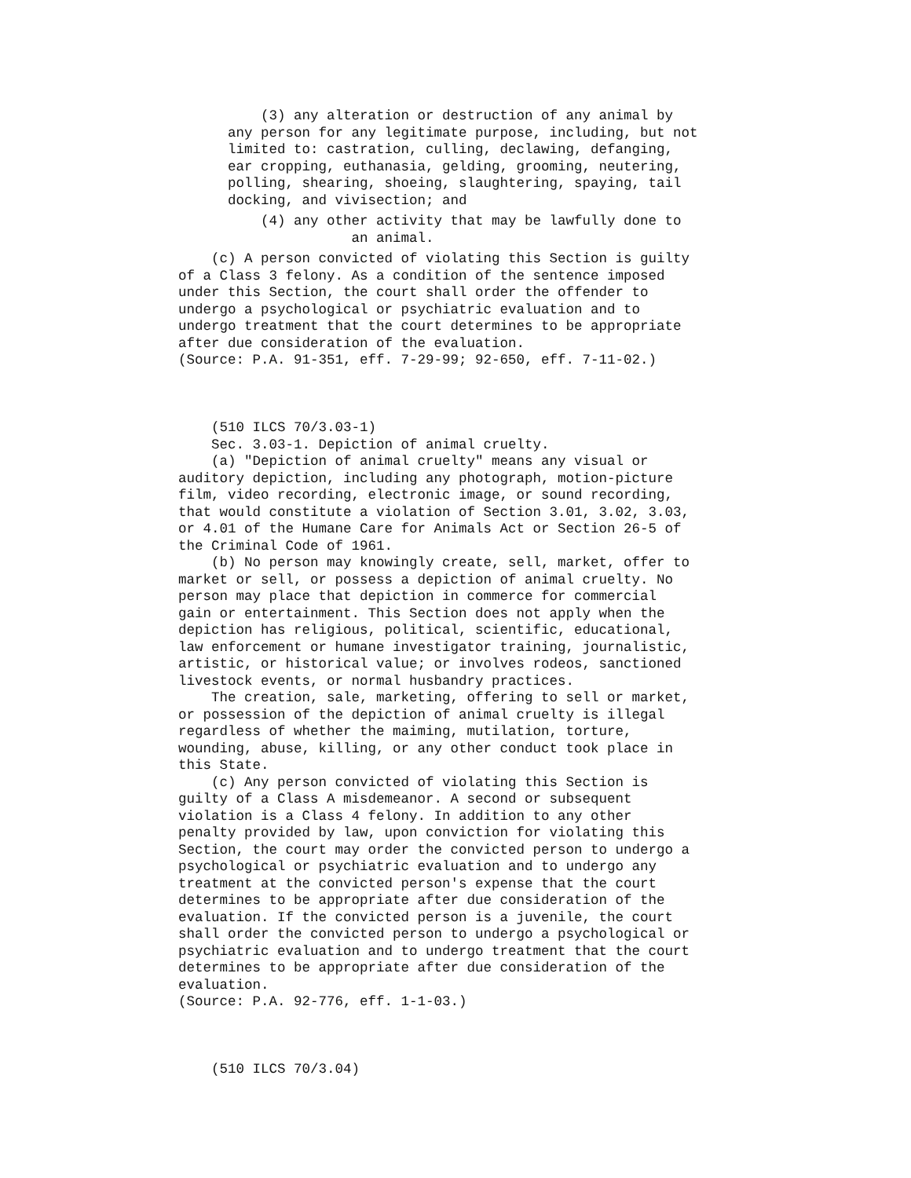(3) any alteration or destruction of any animal by any person for any legitimate purpose, including, but not limited to: castration, culling, declawing, defanging, ear cropping, euthanasia, gelding, grooming, neutering, polling, shearing, shoeing, slaughtering, spaying, tail docking, and vivisection; and
(4) any other activity that may be lawfully done to an animal.
(c) A person convicted of violating this Section is guilty of a Class 3 felony. As a condition of the sentence imposed under this Section, the court shall order the offender to undergo a psychological or psychiatric evaluation and to undergo treatment that the court determines to be appropriate after due consideration of the evaluation. (Source: P.A. 91-351, eff. 7-29-99; 92-650, eff. 7-11-02.) (510 ILCS 70/3.03-1) Sec. 3.03-1. Depiction of animal cruelty. (a) "Depiction of animal cruelty" means any visual or auditory depiction, including any photograph, motion-picture film, video recording, electronic image, or sound recording, that would constitute a violation of Section 3.01, 3.02, 3.03, or 4.01 of the Humane Care for Animals Act or Section 26-5 of the Criminal Code of 1961. (b) No person may knowingly create, sell, market, offer to market or sell, or possess a depiction of animal cruelty. No person may place that depiction in commerce for commercial gain or entertainment. This Section does not apply when the depiction has religious, political, scientific, educational, law enforcement or humane investigator training, journalistic, artistic, or historical value; or involves rodeos, sanctioned livestock events, or normal husbandry practices. The creation, sale, marketing, offering to sell or market, or possession of the depiction of animal cruelty is illegal regardless of whether the maiming, mutilation, torture, wounding, abuse, killing, or any other conduct took place in this State. (c) Any person convicted of violating this Section is guilty of a Class A misdemeanor. A second or subsequent violation is a Class 4 felony. In addition to any other penalty provided by law, upon conviction for violating this Section, the court may order the convicted person to undergo a psychological or psychiatric evaluation and to undergo any treatment at the convicted person's expense that the court determines to be appropriate after due consideration of the evaluation. If the convicted person is a juvenile, the court shall order the convicted person to undergo a psychological or psychiatric evaluation and to undergo treatment that the court determines to be appropriate after due consideration of the evaluation. (Source: P.A. 92-776, eff. 1-1-03.) (510 ILCS 70/3.04)